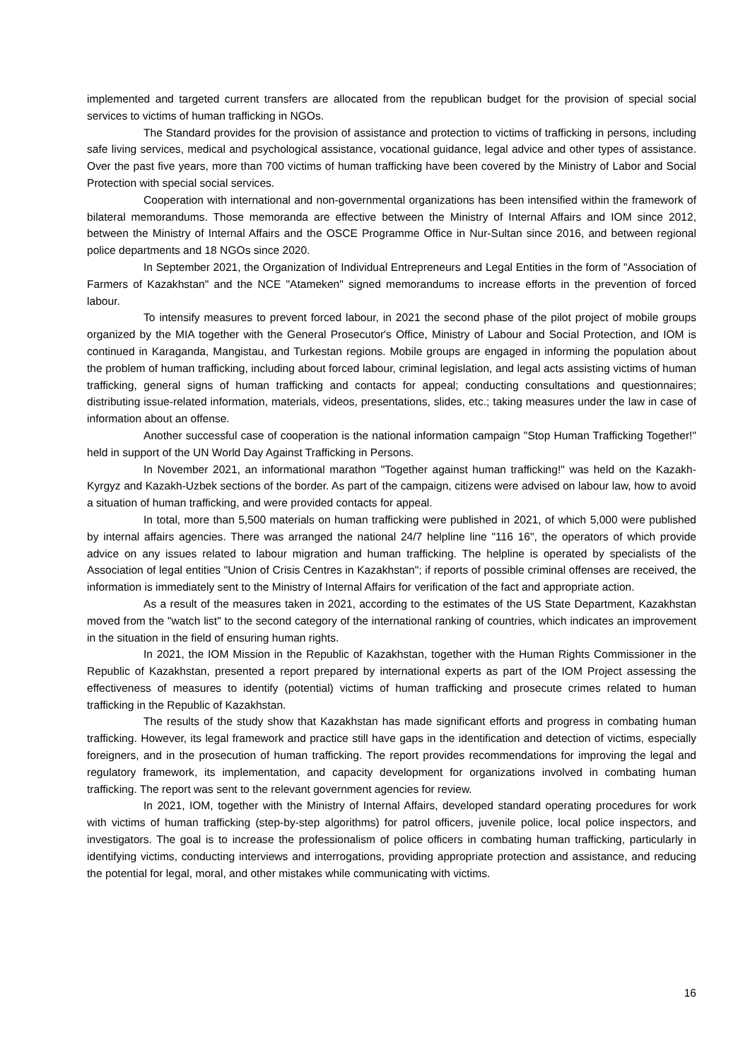implemented and targeted current transfers are allocated from the republican budget for the provision of special social services to victims of human trafficking in NGOs.
The Standard provides for the provision of assistance and protection to victims of trafficking in persons, including safe living services, medical and psychological assistance, vocational guidance, legal advice and other types of assistance. Over the past five years, more than 700 victims of human trafficking have been covered by the Ministry of Labor and Social Protection with special social services.
Cooperation with international and non-governmental organizations has been intensified within the framework of bilateral memorandums. Those memoranda are effective between the Ministry of Internal Affairs and IOM since 2012, between the Ministry of Internal Affairs and the OSCE Programme Office in Nur-Sultan since 2016, and between regional police departments and 18 NGOs since 2020.
In September 2021, the Organization of Individual Entrepreneurs and Legal Entities in the form of "Association of Farmers of Kazakhstan" and the NCE "Atameken" signed memorandums to increase efforts in the prevention of forced labour.
To intensify measures to prevent forced labour, in 2021 the second phase of the pilot project of mobile groups organized by the MIA together with the General Prosecutor's Office, Ministry of Labour and Social Protection, and IOM is continued in Karaganda, Mangistau, and Turkestan regions. Mobile groups are engaged in informing the population about the problem of human trafficking, including about forced labour, criminal legislation, and legal acts assisting victims of human trafficking, general signs of human trafficking and contacts for appeal; conducting consultations and questionnaires; distributing issue-related information, materials, videos, presentations, slides, etc.; taking measures under the law in case of information about an offense.
Another successful case of cooperation is the national information campaign "Stop Human Trafficking Together!" held in support of the UN World Day Against Trafficking in Persons.
In November 2021, an informational marathon "Together against human trafficking!" was held on the Kazakh-Kyrgyz and Kazakh-Uzbek sections of the border. As part of the campaign, citizens were advised on labour law, how to avoid a situation of human trafficking, and were provided contacts for appeal.
In total, more than 5,500 materials on human trafficking were published in 2021, of which 5,000 were published by internal affairs agencies. There was arranged the national 24/7 helpline line "116 16", the operators of which provide advice on any issues related to labour migration and human trafficking. The helpline is operated by specialists of the Association of legal entities "Union of Crisis Centres in Kazakhstan"; if reports of possible criminal offenses are received, the information is immediately sent to the Ministry of Internal Affairs for verification of the fact and appropriate action.
As a result of the measures taken in 2021, according to the estimates of the US State Department, Kazakhstan moved from the "watch list" to the second category of the international ranking of countries, which indicates an improvement in the situation in the field of ensuring human rights.
In 2021, the IOM Mission in the Republic of Kazakhstan, together with the Human Rights Commissioner in the Republic of Kazakhstan, presented a report prepared by international experts as part of the IOM Project assessing the effectiveness of measures to identify (potential) victims of human trafficking and prosecute crimes related to human trafficking in the Republic of Kazakhstan.
The results of the study show that Kazakhstan has made significant efforts and progress in combating human trafficking. However, its legal framework and practice still have gaps in the identification and detection of victims, especially foreigners, and in the prosecution of human trafficking. The report provides recommendations for improving the legal and regulatory framework, its implementation, and capacity development for organizations involved in combating human trafficking. The report was sent to the relevant government agencies for review.
In 2021, IOM, together with the Ministry of Internal Affairs, developed standard operating procedures for work with victims of human trafficking (step-by-step algorithms) for patrol officers, juvenile police, local police inspectors, and investigators. The goal is to increase the professionalism of police officers in combating human trafficking, particularly in identifying victims, conducting interviews and interrogations, providing appropriate protection and assistance, and reducing the potential for legal, moral, and other mistakes while communicating with victims.
16